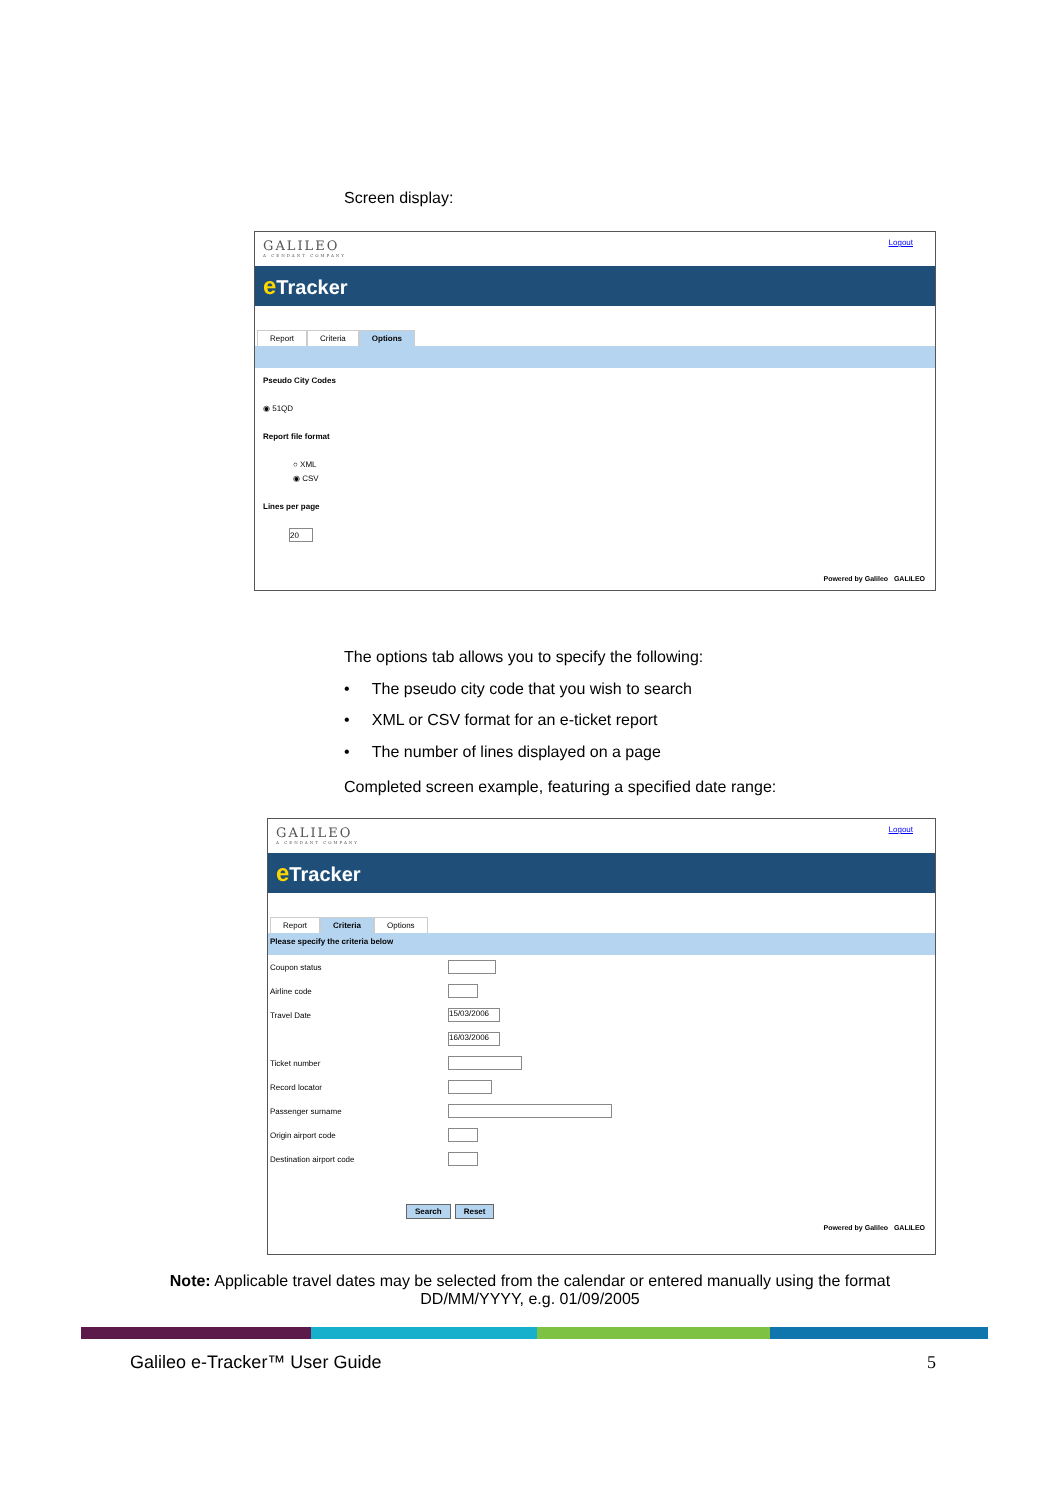Screen display:
GALILEO
A CENDANT COMPANY
Logout
e Tracker
Report Criteria Options
Pseudo City Codes
◉ 51QD
Report file format
○ XML
◉ CSV
Lines per page
20
Powered by Galileo GALILEO
The options tab allows you to specify the following:
• The pseudo city code that you wish to search
• XML or CSV format for an e-ticket report
• The number of lines displayed on a page
Completed screen example, featuring a specified date range:
GALILEO
A CENDANT COMPANY
Logout
e Tracker
Report Criteria Options
Please specify the criteria below
Coupon status
Airline code
Travel Date 15/03/2006
16/03/2006
Ticket number
Record locator
Passenger surname
Origin airport code
Destination airport code
Search Reset
Powered by Galileo GALILEO
Note: Applicable travel dates may be selected from the calendar or entered manually using the format DD/MM/YYYY, e.g. 01/09/2005
Galileo e-Tracker™ User Guide 5